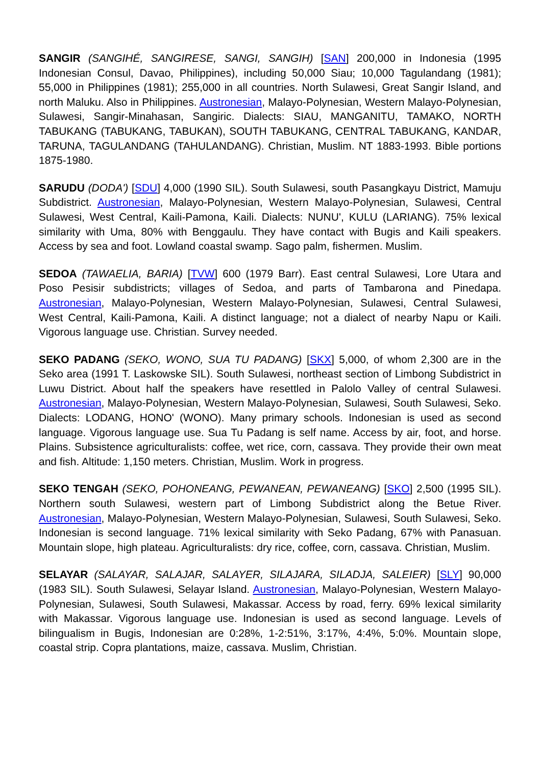SANGIR (SANGIHÉ, SANGIRESE, SANGI, SANGIH) [SAN] 200,000 in Indonesia (1995 Indonesian Consul, Davao, Philippines), including 50,000 Siau; 10,000 Tagulandang (1981); 55,000 in Philippines (1981); 255,000 in all countries. North Sulawesi, Great Sangir Island, and north Maluku. Also in Philippines. Austronesian, Malayo-Polynesian, Western Malayo-Polynesian, Sulawesi, Sangir-Minahasan, Sangiric. Dialects: SIAU, MANGANITU, TAMAKO, NORTH TABUKANG (TABUKANG, TABUKAN), SOUTH TABUKANG, CENTRAL TABUKANG, KANDAR, TARUNA, TAGULANDANG (TAHULANDANG). Christian, Muslim. NT 1883-1993. Bible portions 1875-1980.
SARUDU (DODA') [SDU] 4,000 (1990 SIL). South Sulawesi, south Pasangkayu District, Mamuju Subdistrict. Austronesian, Malayo-Polynesian, Western Malayo-Polynesian, Sulawesi, Central Sulawesi, West Central, Kaili-Pamona, Kaili. Dialects: NUNU', KULU (LARIANG). 75% lexical similarity with Uma, 80% with Benggaulu. They have contact with Bugis and Kaili speakers. Access by sea and foot. Lowland coastal swamp. Sago palm, fishermen. Muslim.
SEDOA (TAWAELIA, BARIA) [TVW] 600 (1979 Barr). East central Sulawesi, Lore Utara and Poso Pesisir subdistricts; villages of Sedoa, and parts of Tambarona and Pinedapa. Austronesian, Malayo-Polynesian, Western Malayo-Polynesian, Sulawesi, Central Sulawesi, West Central, Kaili-Pamona, Kaili. A distinct language; not a dialect of nearby Napu or Kaili. Vigorous language use. Christian. Survey needed.
SEKO PADANG (SEKO, WONO, SUA TU PADANG) [SKX] 5,000, of whom 2,300 are in the Seko area (1991 T. Laskowske SIL). South Sulawesi, northeast section of Limbong Subdistrict in Luwu District. About half the speakers have resettled in Palolo Valley of central Sulawesi. Austronesian, Malayo-Polynesian, Western Malayo-Polynesian, Sulawesi, South Sulawesi, Seko. Dialects: LODANG, HONO' (WONO). Many primary schools. Indonesian is used as second language. Vigorous language use. Sua Tu Padang is self name. Access by air, foot, and horse. Plains. Subsistence agriculturalists: coffee, wet rice, corn, cassava. They provide their own meat and fish. Altitude: 1,150 meters. Christian, Muslim. Work in progress.
SEKO TENGAH (SEKO, POHONEANG, PEWANEAN, PEWANEANG) [SKO] 2,500 (1995 SIL). Northern south Sulawesi, western part of Limbong Subdistrict along the Betue River. Austronesian, Malayo-Polynesian, Western Malayo-Polynesian, Sulawesi, South Sulawesi, Seko. Indonesian is second language. 71% lexical similarity with Seko Padang, 67% with Panasuan. Mountain slope, high plateau. Agriculturalists: dry rice, coffee, corn, cassava. Christian, Muslim.
SELAYAR (SALAYAR, SALAJAR, SALAYER, SILAJARA, SILADJA, SALEIER) [SLY] 90,000 (1983 SIL). South Sulawesi, Selayar Island. Austronesian, Malayo-Polynesian, Western Malayo-Polynesian, Sulawesi, South Sulawesi, Makassar. Access by road, ferry. 69% lexical similarity with Makassar. Vigorous language use. Indonesian is used as second language. Levels of bilingualism in Bugis, Indonesian are 0:28%, 1-2:51%, 3:17%, 4:4%, 5:0%. Mountain slope, coastal strip. Copra plantations, maize, cassava. Muslim, Christian.